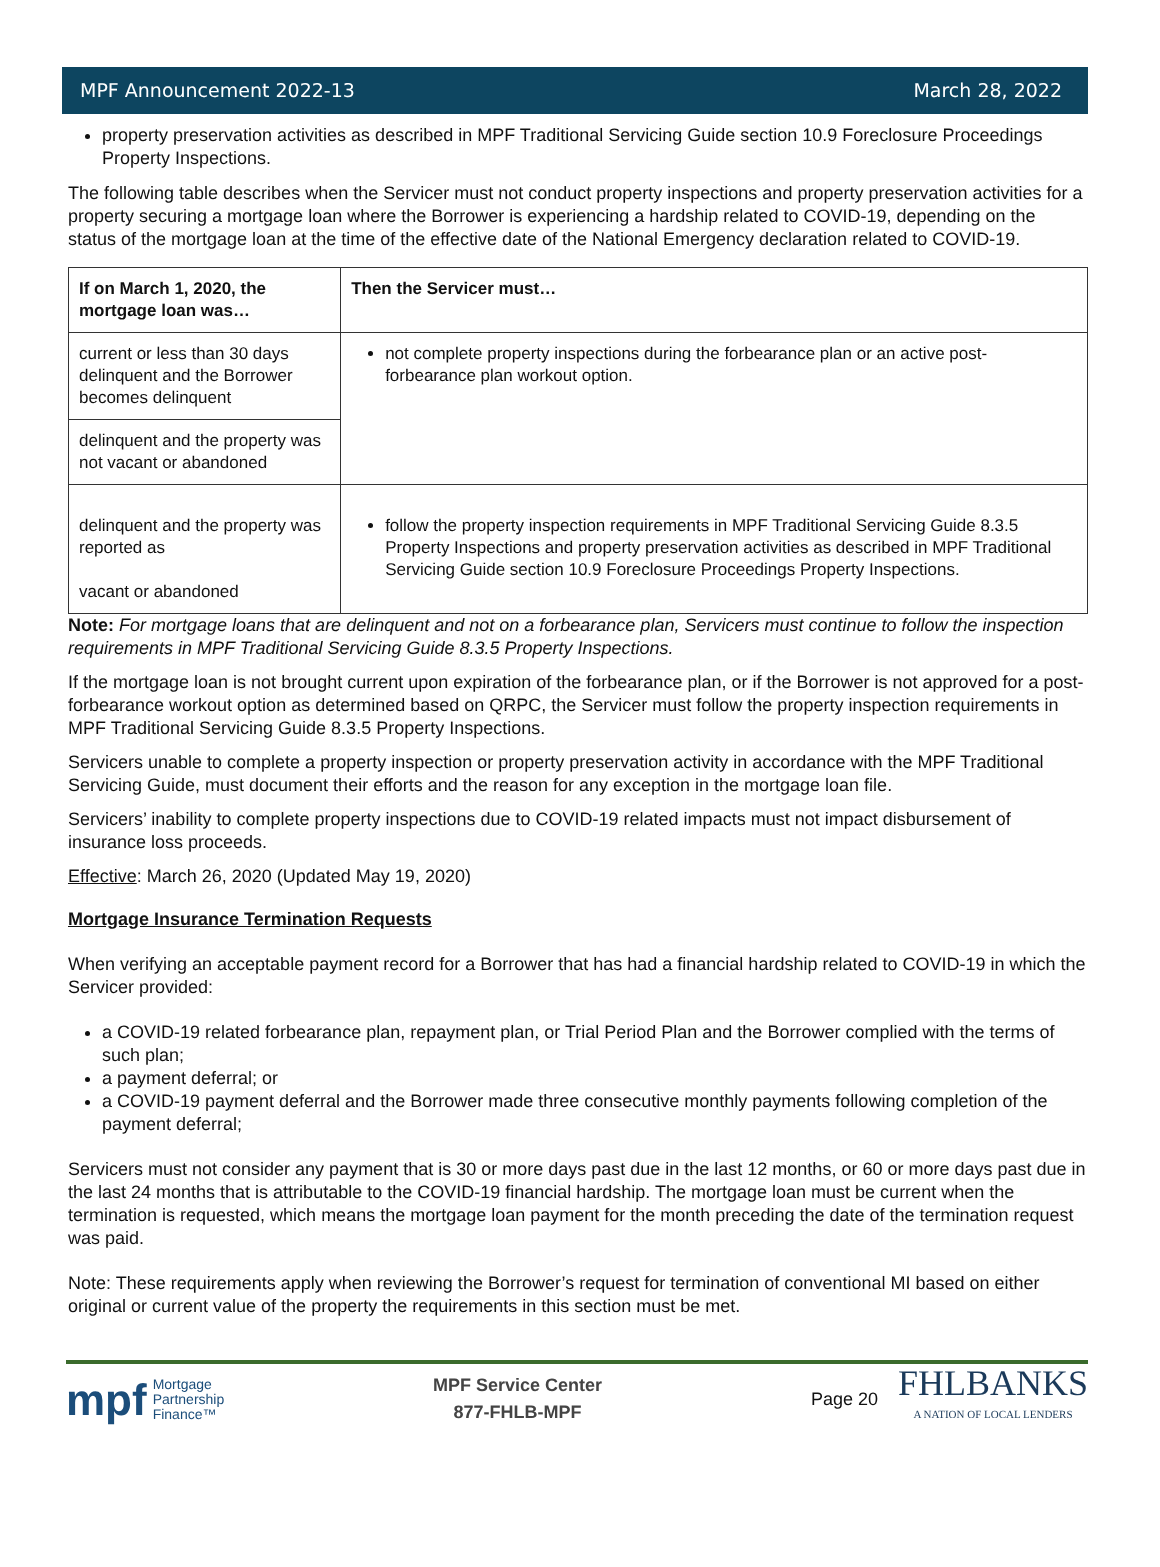MPF Announcement 2022-13 March 28, 2022
property preservation activities as described in MPF Traditional Servicing Guide section 10.9 Foreclosure Proceedings Property Inspections.
The following table describes when the Servicer must not conduct property inspections and property preservation activities for a property securing a mortgage loan where the Borrower is experiencing a hardship related to COVID-19, depending on the status of the mortgage loan at the time of the effective date of the National Emergency declaration related to COVID-19.
| If on March 1, 2020, the mortgage loan was… | Then the Servicer must… |
| --- | --- |
| current or less than 30 days delinquent and the Borrower becomes delinquent | not complete property inspections during the forbearance plan or an active post-forbearance plan workout option. |
| delinquent and the property was not vacant or abandoned | |
| delinquent and the property was reported as vacant or abandoned | follow the property inspection requirements in MPF Traditional Servicing Guide 8.3.5 Property Inspections and property preservation activities as described in MPF Traditional Servicing Guide section 10.9 Foreclosure Proceedings Property Inspections. |
Note: For mortgage loans that are delinquent and not on a forbearance plan, Servicers must continue to follow the inspection requirements in MPF Traditional Servicing Guide 8.3.5 Property Inspections.
If the mortgage loan is not brought current upon expiration of the forbearance plan, or if the Borrower is not approved for a post-forbearance workout option as determined based on QRPC, the Servicer must follow the property inspection requirements in MPF Traditional Servicing Guide 8.3.5 Property Inspections.
Servicers unable to complete a property inspection or property preservation activity in accordance with the MPF Traditional Servicing Guide, must document their efforts and the reason for any exception in the mortgage loan file.
Servicers’ inability to complete property inspections due to COVID-19 related impacts must not impact disbursement of insurance loss proceeds.
Effective: March 26, 2020 (Updated May 19, 2020)
Mortgage Insurance Termination Requests
When verifying an acceptable payment record for a Borrower that has had a financial hardship related to COVID-19 in which the Servicer provided:
a COVID-19 related forbearance plan, repayment plan, or Trial Period Plan and the Borrower complied with the terms of such plan;
a payment deferral; or
a COVID-19 payment deferral and the Borrower made three consecutive monthly payments following completion of the payment deferral;
Servicers must not consider any payment that is 30 or more days past due in the last 12 months, or 60 or more days past due in the last 24 months that is attributable to the COVID-19 financial hardship. The mortgage loan must be current when the termination is requested, which means the mortgage loan payment for the month preceding the date of the termination request was paid.
Note: These requirements apply when reviewing the Borrower’s request for termination of conventional MI based on either original or current value of the property the requirements in this section must be met.
mpf Mortgage
Partnership
Finance™
MPF Service Center
877-FHLB-MPF
Page 20 FHLBANKS
A NATION OF LOCAL LENDERS